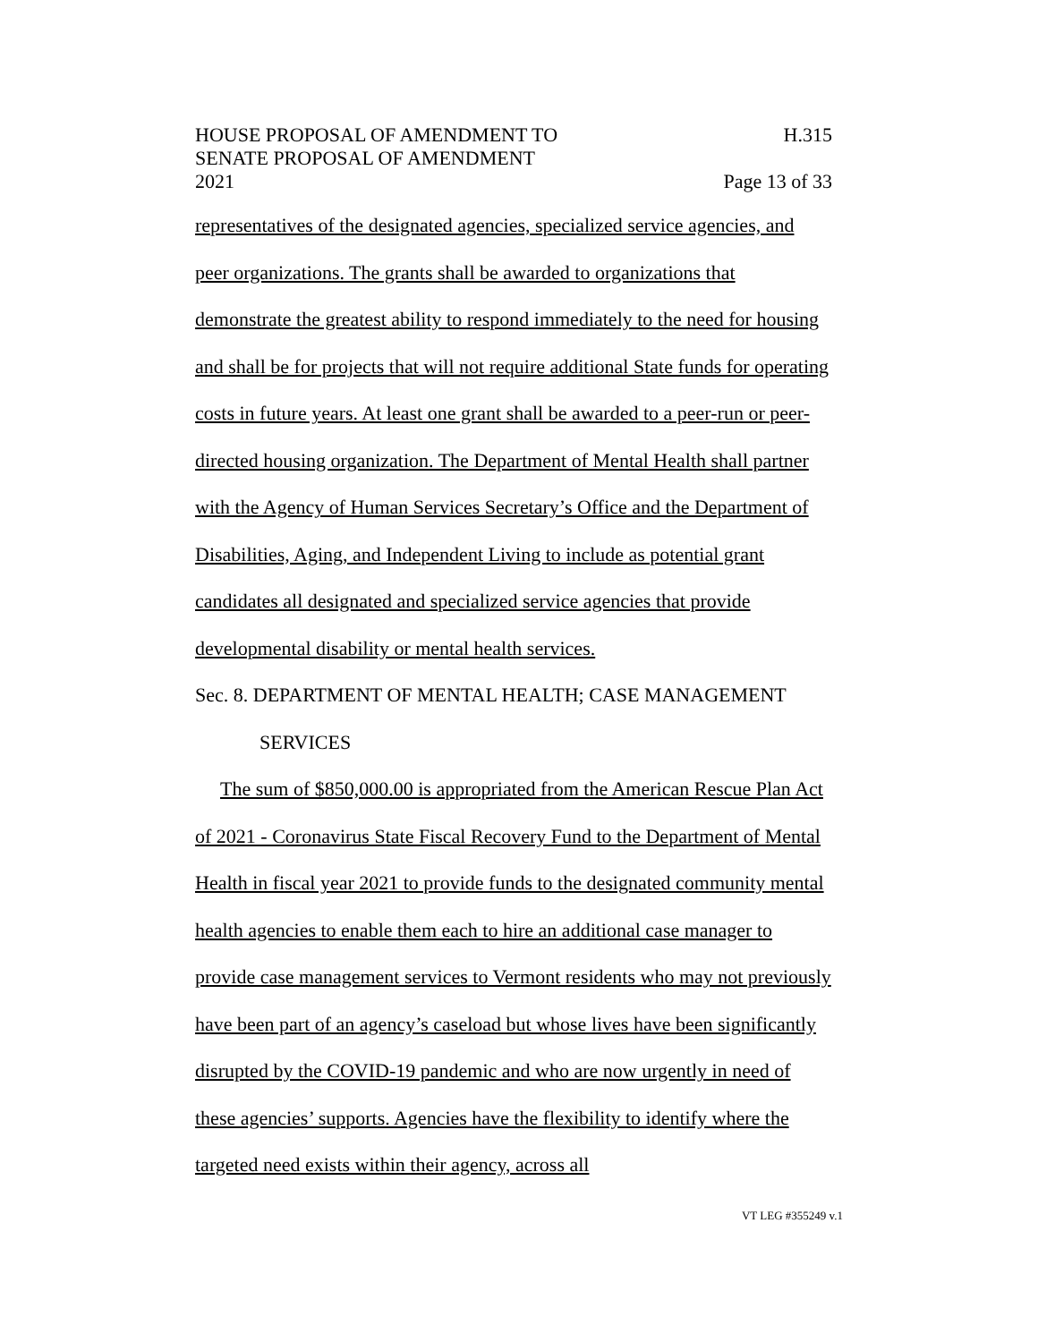HOUSE PROPOSAL OF AMENDMENT TO
SENATE PROPOSAL OF AMENDMENT
2021
H.315
Page 13 of 33
representatives of the designated agencies, specialized service agencies, and peer organizations. The grants shall be awarded to organizations that demonstrate the greatest ability to respond immediately to the need for housing and shall be for projects that will not require additional State funds for operating costs in future years. At least one grant shall be awarded to a peer-run or peer-directed housing organization. The Department of Mental Health shall partner with the Agency of Human Services Secretary’s Office and the Department of Disabilities, Aging, and Independent Living to include as potential grant candidates all designated and specialized service agencies that provide developmental disability or mental health services.
Sec. 8. DEPARTMENT OF MENTAL HEALTH; CASE MANAGEMENT
SERVICES
The sum of $850,000.00 is appropriated from the American Rescue Plan Act of 2021 - Coronavirus State Fiscal Recovery Fund to the Department of Mental Health in fiscal year 2021 to provide funds to the designated community mental health agencies to enable them each to hire an additional case manager to provide case management services to Vermont residents who may not previously have been part of an agency’s caseload but whose lives have been significantly disrupted by the COVID-19 pandemic and who are now urgently in need of these agencies’ supports. Agencies have the flexibility to identify where the targeted need exists within their agency, across all
VT LEG #355249 v.1